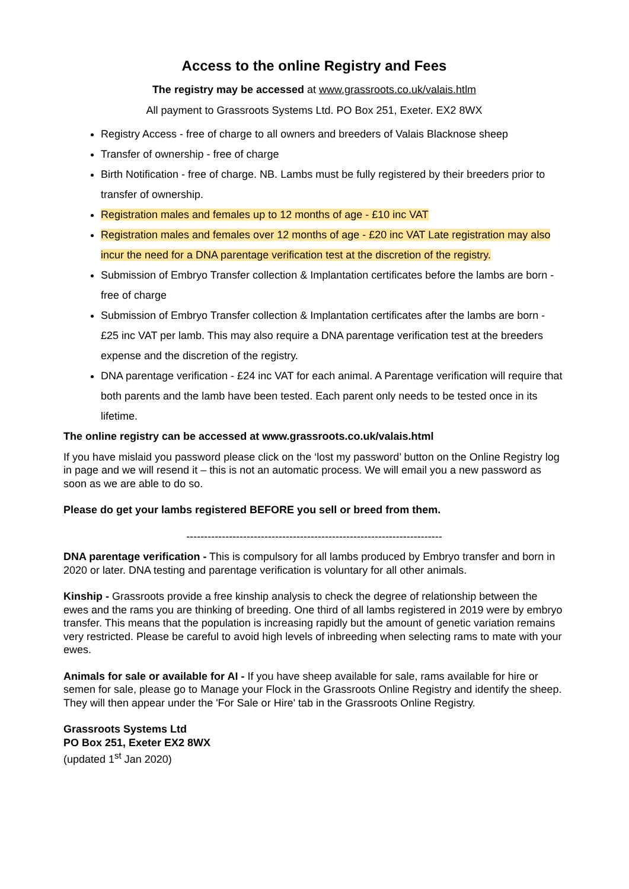Access to the online Registry and Fees
The registry may be accessed at www.grassroots.co.uk/valais.htlm
All payment to Grassroots Systems Ltd. PO Box 251, Exeter. EX2 8WX
Registry Access - free of charge to all owners and breeders of Valais Blacknose sheep
Transfer of ownership - free of charge
Birth Notification - free of charge. NB. Lambs must be fully registered by their breeders prior to transfer of ownership.
Registration males and females up to 12 months of age - £10 inc VAT
Registration males and females over 12 months of age - £20 inc VAT Late registration may also incur the need for a DNA parentage verification test at the discretion of the registry.
Submission of Embryo Transfer collection & Implantation certificates before the lambs are born - free of charge
Submission of Embryo Transfer collection & Implantation certificates after the lambs are born - £25 inc VAT per lamb. This may also require a DNA parentage verification test at the breeders expense and the discretion of the registry.
DNA parentage verification - £24 inc VAT for each animal. A Parentage verification will require that both parents and the lamb have been tested. Each parent only needs to be tested once in its lifetime.
The online registry can be accessed at www.grassroots.co.uk/valais.html
If you have mislaid you password please click on the ‘lost my password’ button on the Online Registry log in page and we will resend it – this is not an automatic process. We will email you a new password as soon as we are able to do so.
Please do get your lambs registered BEFORE you sell or breed from them.
------------------------------------------------------------------------
DNA parentage verification - This is compulsory for all lambs produced by Embryo transfer and born in 2020 or later. DNA testing and parentage verification is voluntary for all other animals.
Kinship - Grassroots provide a free kinship analysis to check the degree of relationship between the ewes and the rams you are thinking of breeding. One third of all lambs registered in 2019 were by embryo transfer. This means that the population is increasing rapidly but the amount of genetic variation remains very restricted. Please be careful to avoid high levels of inbreeding when selecting rams to mate with your ewes.
Animals for sale or available for AI - If you have sheep available for sale, rams available for hire or semen for sale, please go to Manage your Flock in the Grassroots Online Registry and identify the sheep. They will then appear under the 'For Sale or Hire' tab in the Grassroots Online Registry.
Grassroots Systems Ltd
PO Box 251, Exeter EX2 8WX
(updated 1<sup>st</sup> Jan 2020)